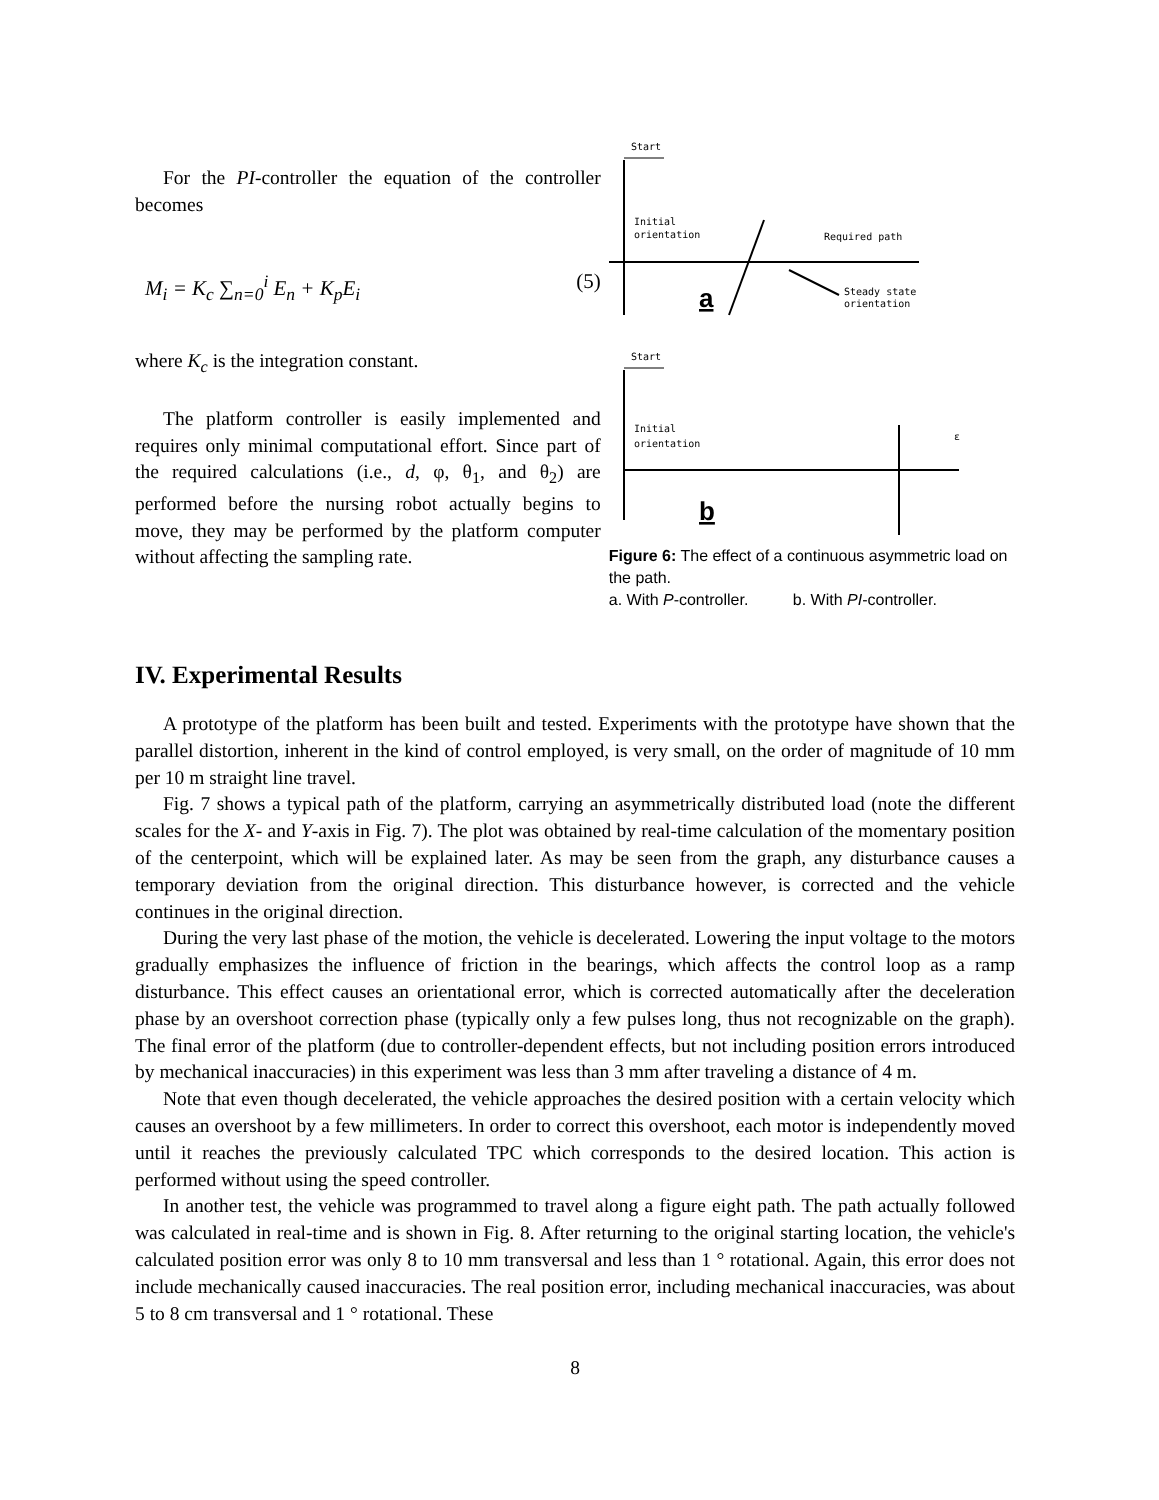For the PI-controller the equation of the controller becomes
M<sub>i</sub> = K<sub>c</sub> ∑<sub>n=0</sub><sup>i</sup> E<sub>n</sub> + K<sub>p</sub>E<sub>i</sub> (5)
where K<sub>c</sub> is the integration constant.
The platform controller is easily implemented and requires only minimal computational effort. Since part of the required calculations (i.e., d, φ, θ<sub>1</sub>, and θ<sub>2</sub>) are performed before the nursing robot actually begins to move, they may be performed by the platform computer without affecting the sampling rate.
Start
Initial
orientation
Required path
Steady state
orientation
a
Start
Initial
orientation
b
ε
Figure 6: The effect of a continuous asymmetric load on the path.
a. With P-controller. b. With PI-controller.
IV. Experimental Results
A prototype of the platform has been built and tested. Experiments with the prototype have shown that the parallel distortion, inherent in the kind of control employed, is very small, on the order of magnitude of 10 mm per 10 m straight line travel.
Fig. 7 shows a typical path of the platform, carrying an asymmetrically distributed load (note the different scales for the X- and Y-axis in Fig. 7). The plot was obtained by real-time calculation of the momentary position of the centerpoint, which will be explained later. As may be seen from the graph, any disturbance causes a temporary deviation from the original direction. This disturbance however, is corrected and the vehicle continues in the original direction.
During the very last phase of the motion, the vehicle is decelerated. Lowering the input voltage to the motors gradually emphasizes the influence of friction in the bearings, which affects the control loop as a ramp disturbance. This effect causes an orientational error, which is corrected automatically after the deceleration phase by an overshoot correction phase (typically only a few pulses long, thus not recognizable on the graph). The final error of the platform (due to controller-dependent effects, but not including position errors introduced by mechanical inaccuracies) in this experiment was less than 3 mm after traveling a distance of 4 m.
Note that even though decelerated, the vehicle approaches the desired position with a certain velocity which causes an overshoot by a few millimeters. In order to correct this overshoot, each motor is independently moved until it reaches the previously calculated TPC which corresponds to the desired location. This action is performed without using the speed controller.
In another test, the vehicle was programmed to travel along a figure eight path. The path actually followed was calculated in real-time and is shown in Fig. 8. After returning to the original starting location, the vehicle's calculated position error was only 8 to 10 mm transversal and less than 1 ° rotational. Again, this error does not include mechanically caused inaccuracies. The real position error, including mechanical inaccuracies, was about 5 to 8 cm transversal and 1 ° rotational. These
8